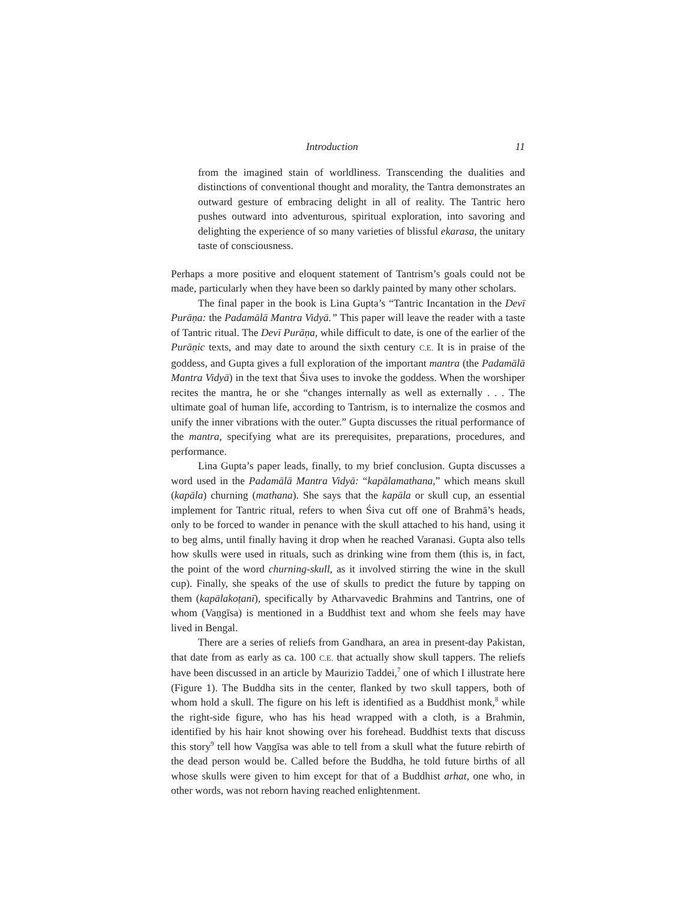Introduction 11
from the imagined stain of worldliness. Transcending the dualities and distinctions of conventional thought and morality, the Tantra demonstrates an outward gesture of embracing delight in all of reality. The Tantric hero pushes outward into adventurous, spiritual exploration, into savoring and delighting the experience of so many varieties of blissful ekarasa, the unitary taste of consciousness.
Perhaps a more positive and eloquent statement of Tantrism’s goals could not be made, particularly when they have been so darkly painted by many other scholars.
The final paper in the book is Lina Gupta’s “Tantric Incantation in the Devī Purāṇa: the Padamālā Mantra Vidyā.” This paper will leave the reader with a taste of Tantric ritual. The Devī Purāṇa, while difficult to date, is one of the earlier of the Purāṇic texts, and may date to around the sixth century C.E. It is in praise of the goddess, and Gupta gives a full exploration of the important mantra (the Padamālā Mantra Vidyā) in the text that Śiva uses to invoke the goddess. When the worshiper recites the mantra, he or she “changes internally as well as externally . . . The ultimate goal of human life, according to Tantrism, is to internalize the cosmos and unify the inner vibrations with the outer.” Gupta discusses the ritual performance of the mantra, specifying what are its prerequisites, preparations, procedures, and performance.
Lina Gupta’s paper leads, finally, to my brief conclusion. Gupta discusses a word used in the Padamālā Mantra Vidyā: “kapālamathana,” which means skull (kapāla) churning (mathana). She says that the kapāla or skull cup, an essential implement for Tantric ritual, refers to when Śiva cut off one of Brahmā’s heads, only to be forced to wander in penance with the skull attached to his hand, using it to beg alms, until finally having it drop when he reached Varanasi. Gupta also tells how skulls were used in rituals, such as drinking wine from them (this is, in fact, the point of the word churning-skull, as it involved stirring the wine in the skull cup). Finally, she speaks of the use of skulls to predict the future by tapping on them (kapālakoṭanī), specifically by Atharvavedic Brahmins and Tantrins, one of whom (Vaṇgīsa) is mentioned in a Buddhist text and whom she feels may have lived in Bengal.
There are a series of reliefs from Gandhara, an area in present-day Pakistan, that date from as early as ca. 100 C.E. that actually show skull tappers. The reliefs have been discussed in an article by Maurizio Taddei,<sup>7</sup> one of which I illustrate here (Figure 1). The Buddha sits in the center, flanked by two skull tappers, both of whom hold a skull. The figure on his left is identified as a Buddhist monk,<sup>8</sup> while the right-side figure, who has his head wrapped with a cloth, is a Brahmin, identified by his hair knot showing over his forehead. Buddhist texts that discuss this story<sup>9</sup> tell how Vaṇgīsa was able to tell from a skull what the future rebirth of the dead person would be. Called before the Buddha, he told future births of all whose skulls were given to him except for that of a Buddhist arhat, one who, in other words, was not reborn having reached enlightenment.